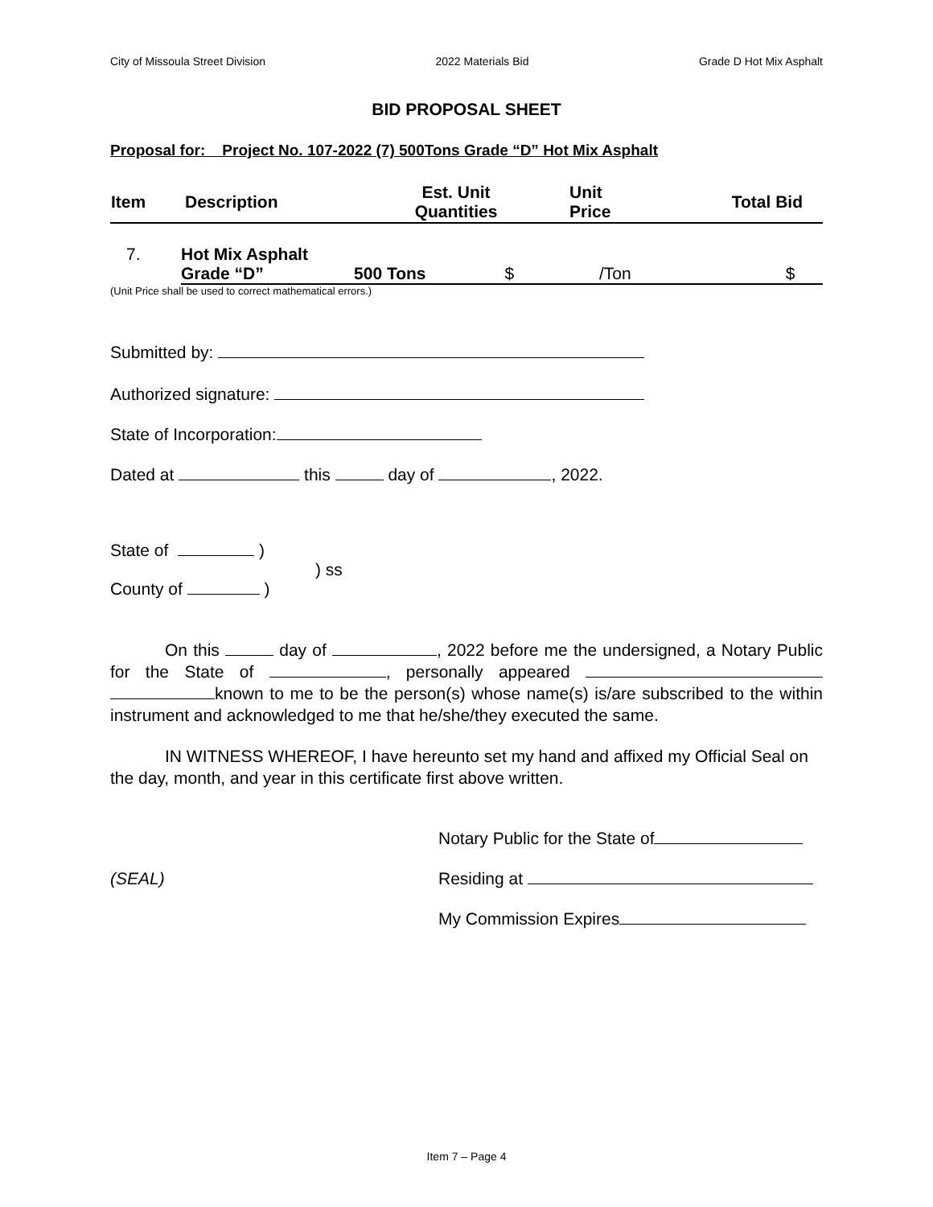City of Missoula Street Division 2022 Materials Bid Grade D Hot Mix Asphalt
BID PROPOSAL SHEET
Proposal for: Project No. 107-2022 (7) 500Tons Grade “D” Hot Mix Asphalt
| Item | Description | Est. Unit Quantities | Unit Price | Total Bid |
| --- | --- | --- | --- | --- |
| 7. | Hot Mix Asphalt | | | |
| | Grade “D” | 500 Tons | $ /Ton | $ |
(Unit Price shall be used to correct mathematical errors.)
Submitted by:
Authorized signature:
State of Incorporation:
Dated at this day of , 2022.
State of )
) ss
County of )
On this day of , 2022 before me the undersigned, a Notary Public for the State of , personally appeared known to me to be the person(s) whose name(s) is/are subscribed to the within instrument and acknowledged to me that he/she/they executed the same.
IN WITNESS WHEREOF, I have hereunto set my hand and affixed my Official Seal on the day, month, and year in this certificate first above written.
Notary Public for the State of
(SEAL) Residing at
My Commission Expires
Item 7 – Page 4